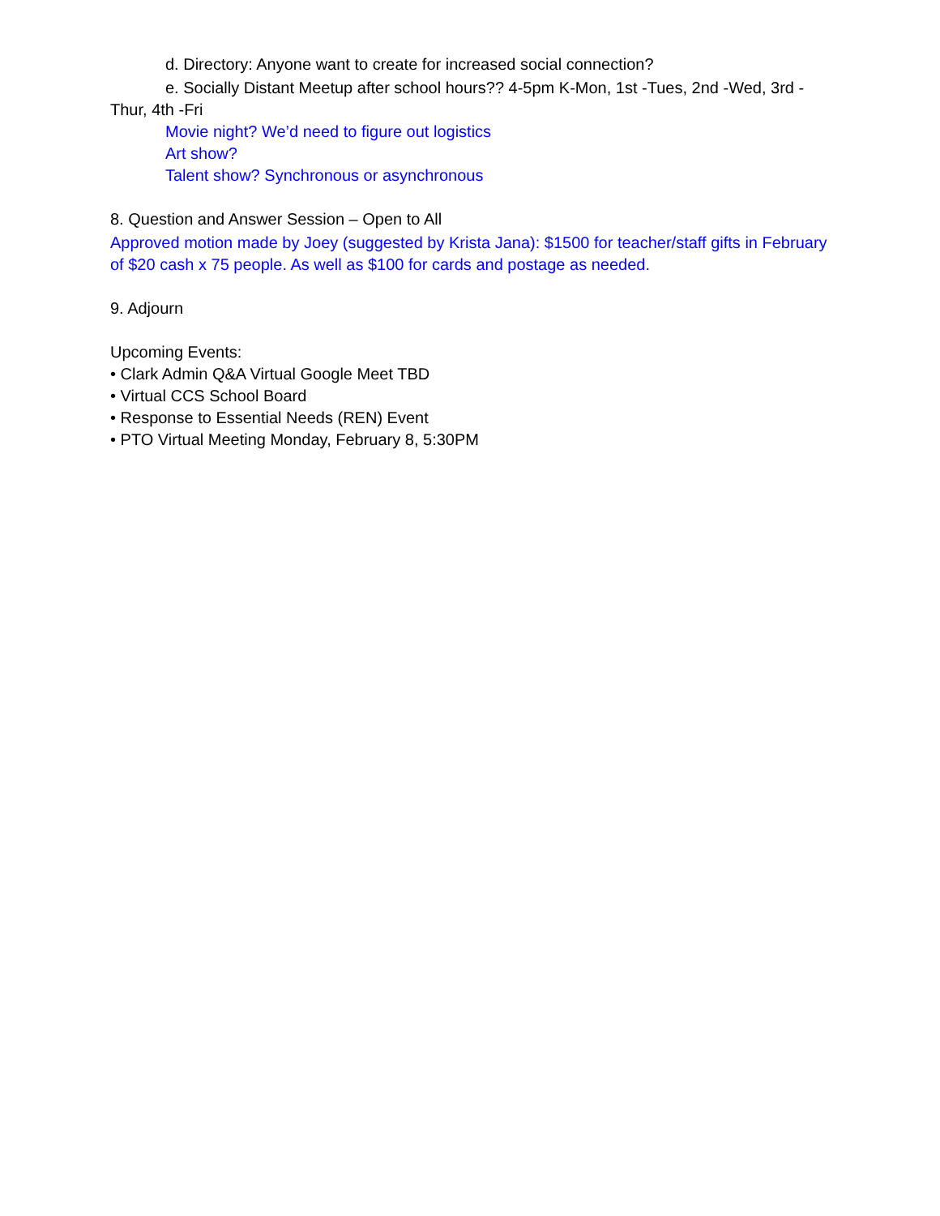d. Directory: Anyone want to create for increased social connection?
e. Socially Distant Meetup after school hours?? 4-5pm K-Mon, 1st -Tues, 2nd -Wed, 3rd -Thur, 4th -Fri
Movie night? We’d need to figure out logistics
Art show?
Talent show? Synchronous or asynchronous
8. Question and Answer Session – Open to All
Approved motion made by Joey (suggested by Krista Jana): $1500 for teacher/staff gifts in February of $20 cash x 75 people. As well as $100 for cards and postage as needed.
9. Adjourn
Upcoming Events:
• Clark Admin Q&A Virtual Google Meet TBD
• Virtual CCS School Board
• Response to Essential Needs (REN) Event
• PTO Virtual Meeting Monday, February 8, 5:30PM